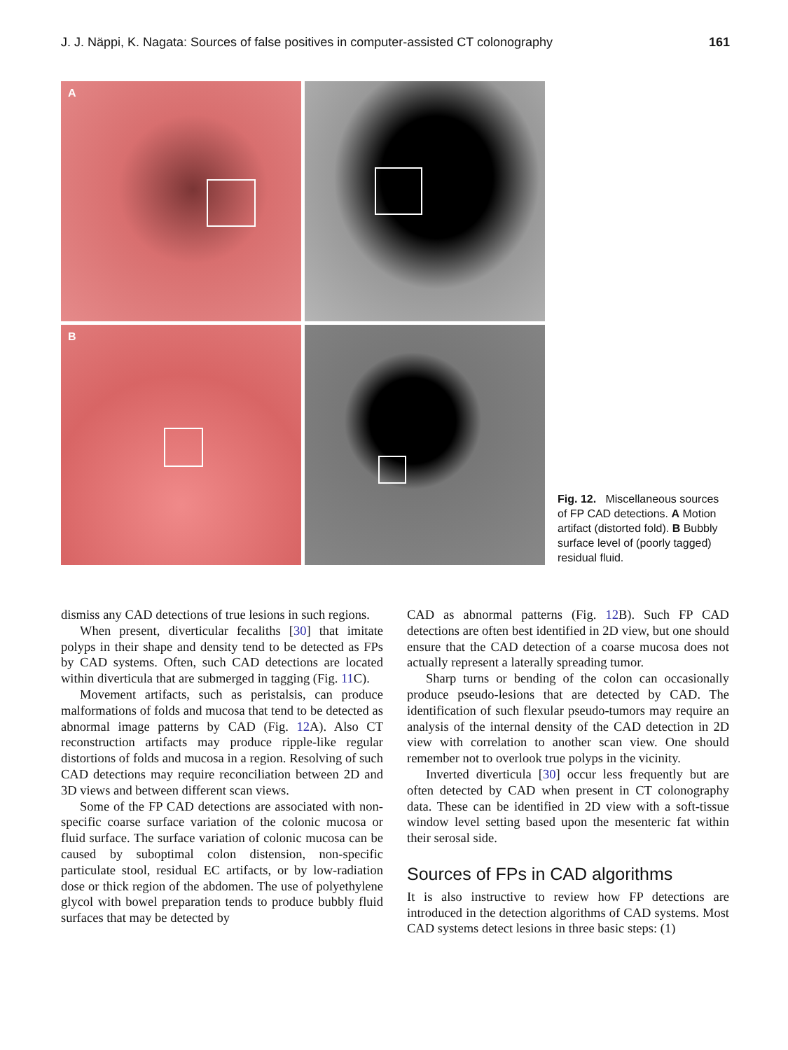J. J. Näppi, K. Nagata: Sources of false positives in computer-assisted CT colonography 161
A
B
Fig. 12. Miscellaneous sources of FP CAD detections. A Motion artifact (distorted fold). B Bubbly surface level of (poorly tagged) residual fluid.
dismiss any CAD detections of true lesions in such regions.
When present, diverticular fecaliths [30] that imitate polyps in their shape and density tend to be detected as FPs by CAD systems. Often, such CAD detections are located within diverticula that are submerged in tagging (Fig. 11 C).
Movement artifacts, such as peristalsis, can produce malformations of folds and mucosa that tend to be detected as abnormal image patterns by CAD (Fig. 12 A). Also CT reconstruction artifacts may produce ripple-like regular distortions of folds and mucosa in a region. Resolving of such CAD detections may require reconciliation between 2D and 3D views and between different scan views.
Some of the FP CAD detections are associated with non-specific coarse surface variation of the colonic mucosa or fluid surface. The surface variation of colonic mucosa can be caused by suboptimal colon distension, non-specific particulate stool, residual EC artifacts, or by low-radiation dose or thick region of the abdomen. The use of polyethylene glycol with bowel preparation tends to produce bubbly fluid surfaces that may be detected by
CAD as abnormal patterns (Fig. 12 B). Such FP CAD detections are often best identified in 2D view, but one should ensure that the CAD detection of a coarse mucosa does not actually represent a laterally spreading tumor.
Sharp turns or bending of the colon can occasionally produce pseudo-lesions that are detected by CAD. The identification of such flexular pseudo-tumors may require an analysis of the internal density of the CAD detection in 2D view with correlation to another scan view. One should remember not to overlook true polyps in the vicinity.
Inverted diverticula [30] occur less frequently but are often detected by CAD when present in CT colonography data. These can be identified in 2D view with a soft-tissue window level setting based upon the mesenteric fat within their serosal side.
Sources of FPs in CAD algorithms
It is also instructive to review how FP detections are introduced in the detection algorithms of CAD systems. Most CAD systems detect lesions in three basic steps: (1)